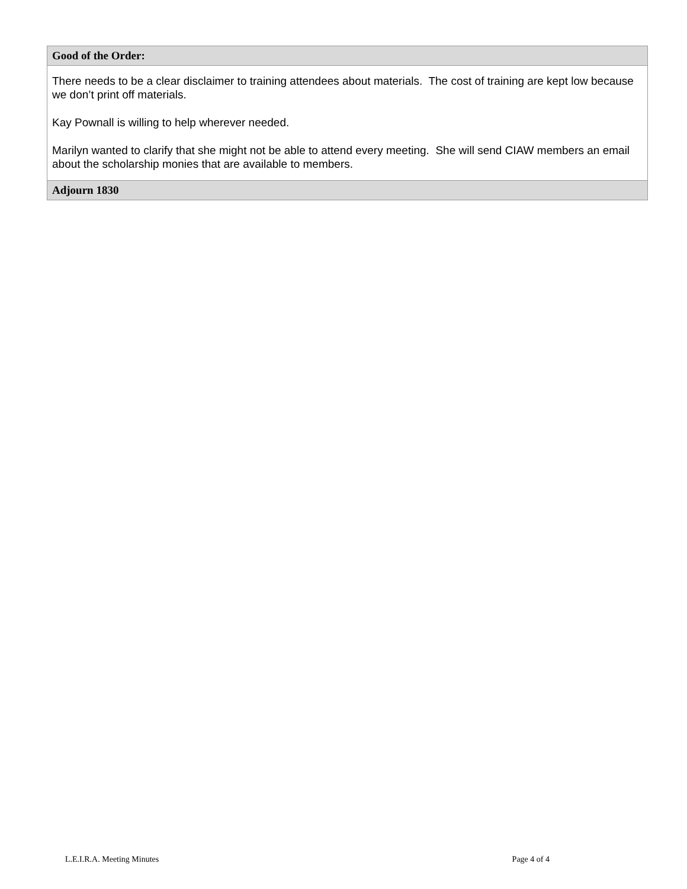| Good of the Order: |
| --- |
| There needs to be a clear disclaimer to training attendees about materials. The cost of training are kept low because we don’t print off materials. Kay Pownall is willing to help wherever needed. Marilyn wanted to clarify that she might not be able to attend every meeting. She will send CIAW members an email about the scholarship monies that are available to members. |
| Adjourn 1830 |
L.E.I.R.A. Meeting Minutes Page 4 of 4